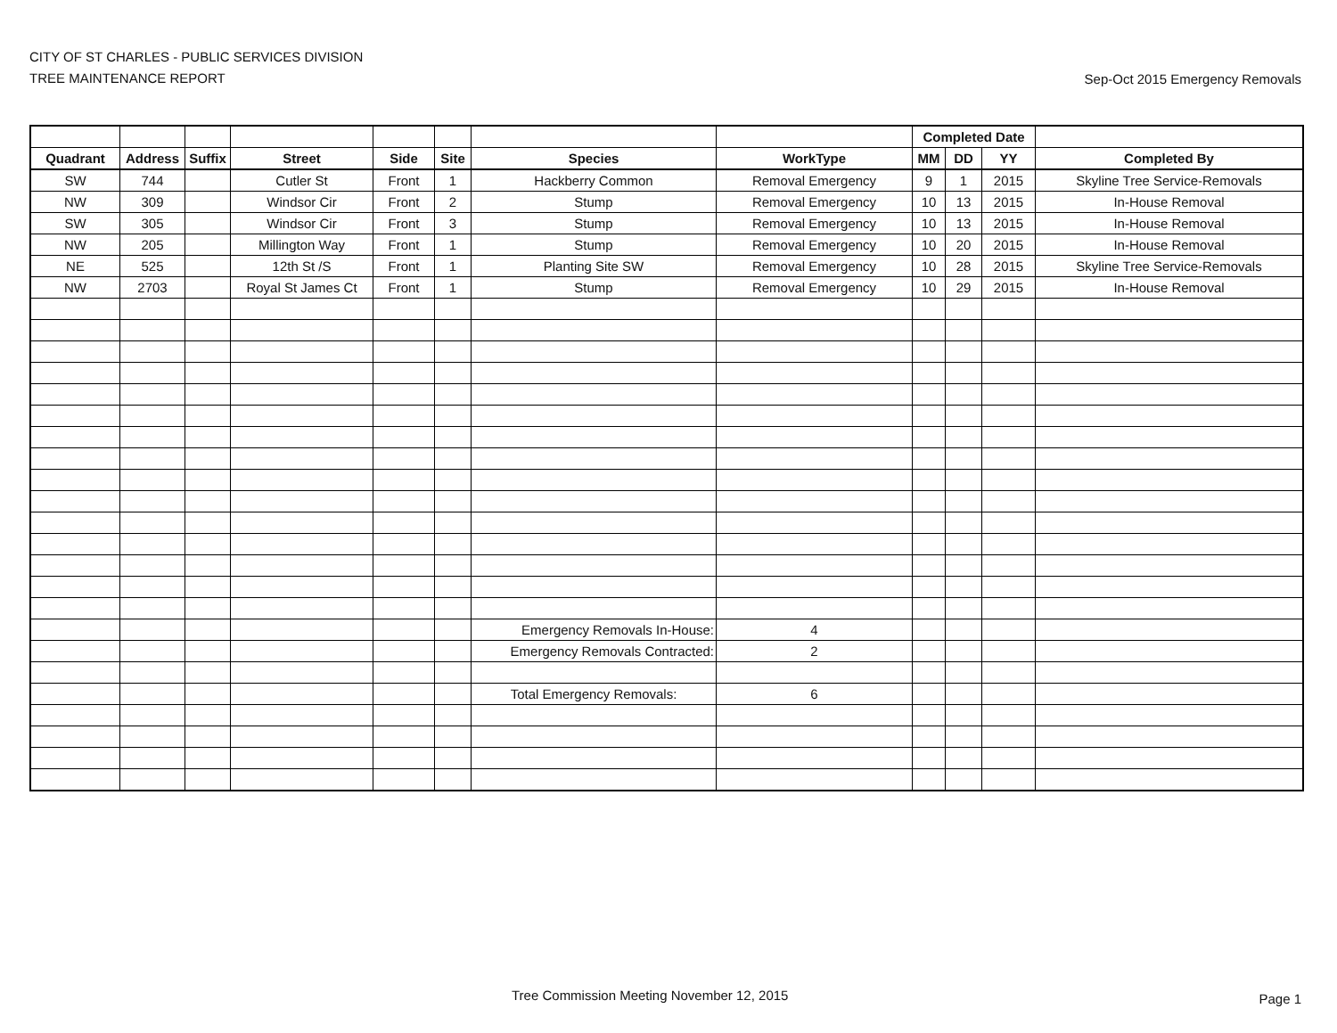CITY OF ST CHARLES - PUBLIC SERVICES DIVISION
TREE MAINTENANCE REPORT
Sep-Oct 2015 Emergency Removals
| | | | | | | | | Completed Date | | | |
| --- | --- | --- | --- | --- | --- | --- | --- | --- | --- | --- | --- |
| Quadrant | Address | Suffix | Street | Side | Site | Species | WorkType | MM | DD | YY | Completed By |
| SW | 744 | | Cutler St | Front | 1 | Hackberry Common | Removal Emergency | 9 | 1 | 2015 | Skyline Tree Service-Removals |
| NW | 309 | | Windsor Cir | Front | 2 | Stump | Removal Emergency | 10 | 13 | 2015 | In-House Removal |
| SW | 305 | | Windsor Cir | Front | 3 | Stump | Removal Emergency | 10 | 13 | 2015 | In-House Removal |
| NW | 205 | | Millington Way | Front | 1 | Stump | Removal Emergency | 10 | 20 | 2015 | In-House Removal |
| NE | 525 | | 12th St /S | Front | 1 | Planting Site SW | Removal Emergency | 10 | 28 | 2015 | Skyline Tree Service-Removals |
| NW | 2703 | | Royal St James Ct | Front | 1 | Stump | Removal Emergency | 10 | 29 | 2015 | In-House Removal |
| | | | | | | Emergency Removals In-House: | 4 | | | | |
| | | | | | | Emergency Removals Contracted: | 2 | | | | |
| | | | | | | Total Emergency Removals: | 6 | | | | |
Tree Commission Meeting November 12, 2015
Page 1